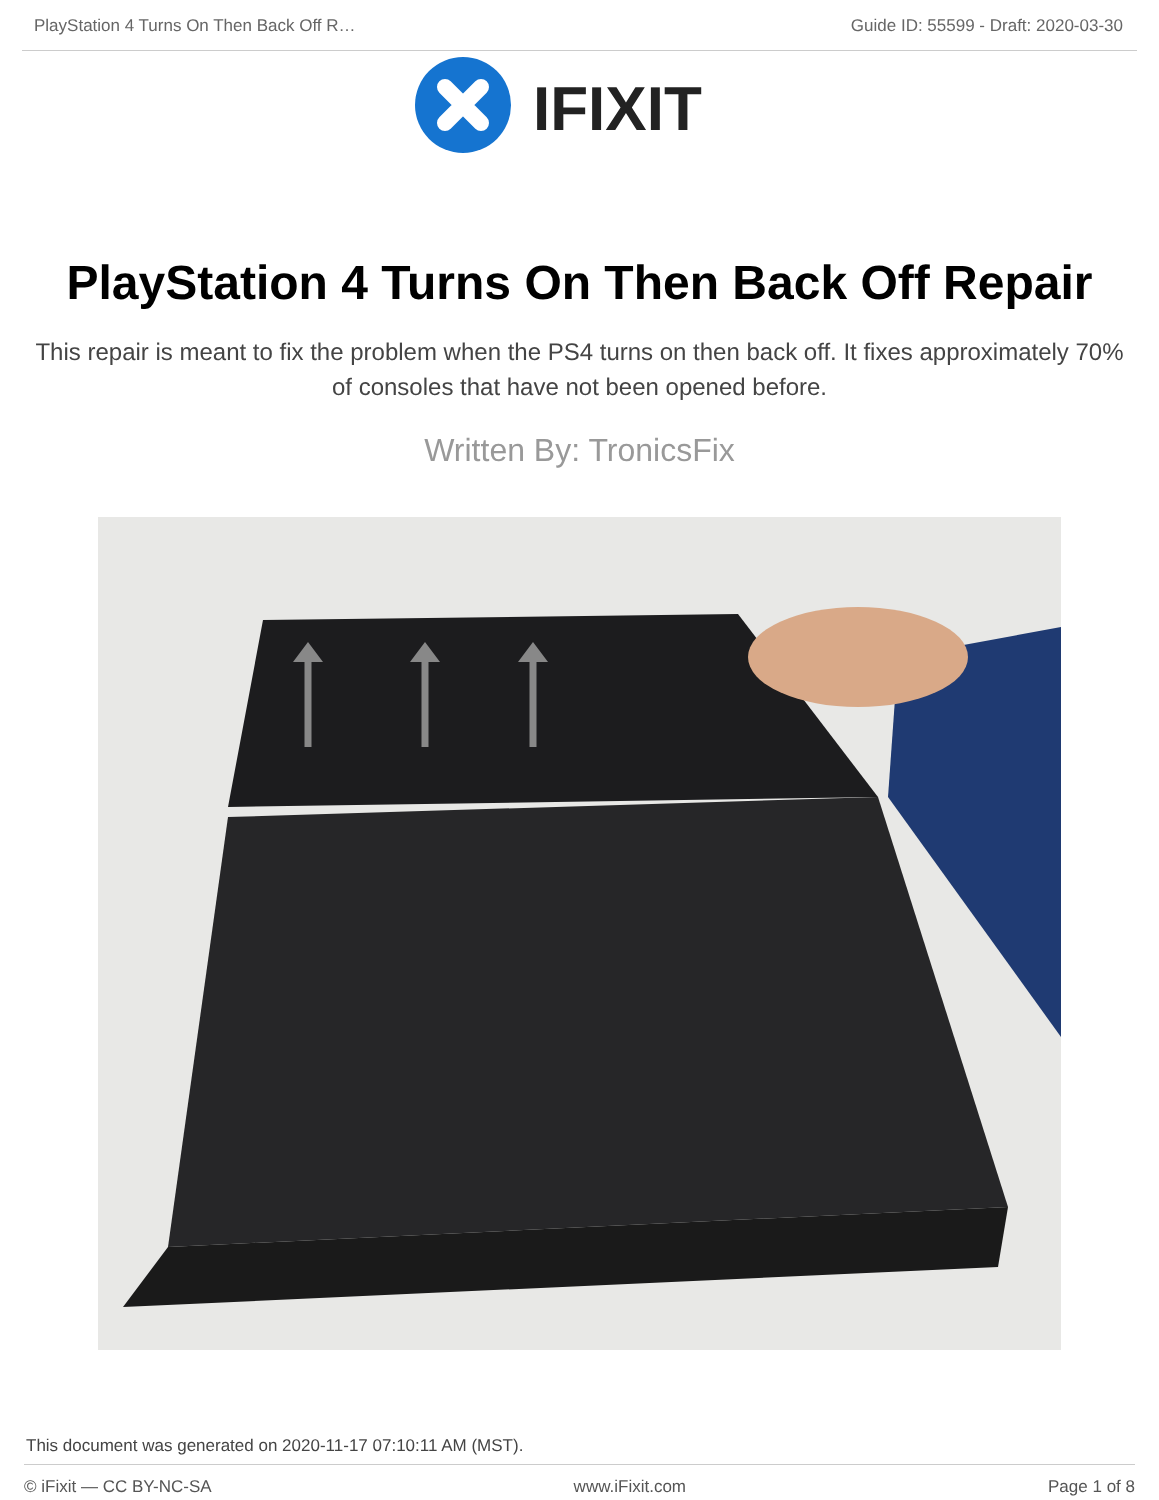PlayStation 4 Turns On Then Back Off R… Guide ID: 55599 - Draft: 2020-03-30
IFIXIT
PlayStation 4 Turns On Then Back Off Repair
This repair is meant to fix the problem when the PS4 turns on then back off. It fixes approximately 70% of consoles that have not been opened before.
Written By: TronicsFix
This document was generated on 2020-11-17 07:10:11 AM (MST).
© iFixit — CC BY-NC-SA www.iFixit.com Page 1 of 8